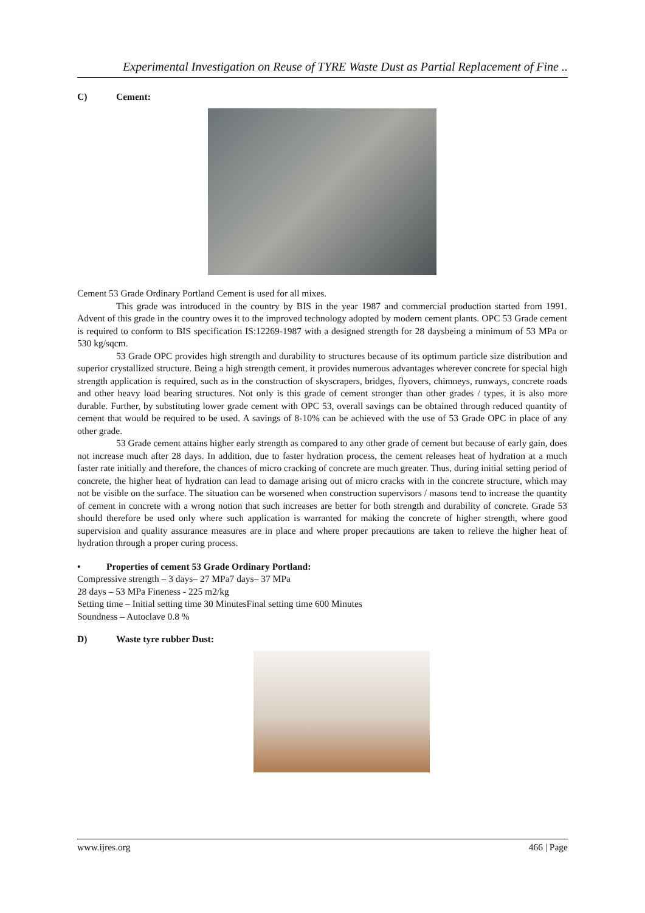Experimental Investigation on Reuse of TYRE Waste Dust as Partial Replacement of Fine ..
C) Cement:
Cement 53 Grade Ordinary Portland Cement is used for all mixes.
This grade was introduced in the country by BIS in the year 1987 and commercial production started from 1991. Advent of this grade in the country owes it to the improved technology adopted by modern cement plants. OPC 53 Grade cement is required to conform to BIS specification IS:12269-1987 with a designed strength for 28 daysbeing a minimum of 53 MPa or 530 kg/sqcm.
53 Grade OPC provides high strength and durability to structures because of its optimum particle size distribution and superior crystallized structure. Being a high strength cement, it provides numerous advantages wherever concrete for special high strength application is required, such as in the construction of skyscrapers, bridges, flyovers, chimneys, runways, concrete roads and other heavy load bearing structures. Not only is this grade of cement stronger than other grades / types, it is also more durable. Further, by substituting lower grade cement with OPC 53, overall savings can be obtained through reduced quantity of cement that would be required to be used. A savings of 8-10% can be achieved with the use of 53 Grade OPC in place of any other grade.
53 Grade cement attains higher early strength as compared to any other grade of cement but because of early gain, does not increase much after 28 days. In addition, due to faster hydration process, the cement releases heat of hydration at a much faster rate initially and therefore, the chances of micro cracking of concrete are much greater. Thus, during initial setting period of concrete, the higher heat of hydration can lead to damage arising out of micro cracks with in the concrete structure, which may not be visible on the surface. The situation can be worsened when construction supervisors / masons tend to increase the quantity of cement in concrete with a wrong notion that such increases are better for both strength and durability of concrete. Grade 53 should therefore be used only where such application is warranted for making the concrete of higher strength, where good supervision and quality assurance measures are in place and where proper precautions are taken to relieve the higher heat of hydration through a proper curing process.
• Properties of cement 53 Grade Ordinary Portland:
Compressive strength – 3 days– 27 MPa7 days– 37 MPa
28 days – 53 MPa Fineness - 225 m2/kg
Setting time – Initial setting time 30 MinutesFinal setting time 600 Minutes
Soundness – Autoclave 0.8 %
D) Waste tyre rubber Dust:
www.ijres.org 466 | Page